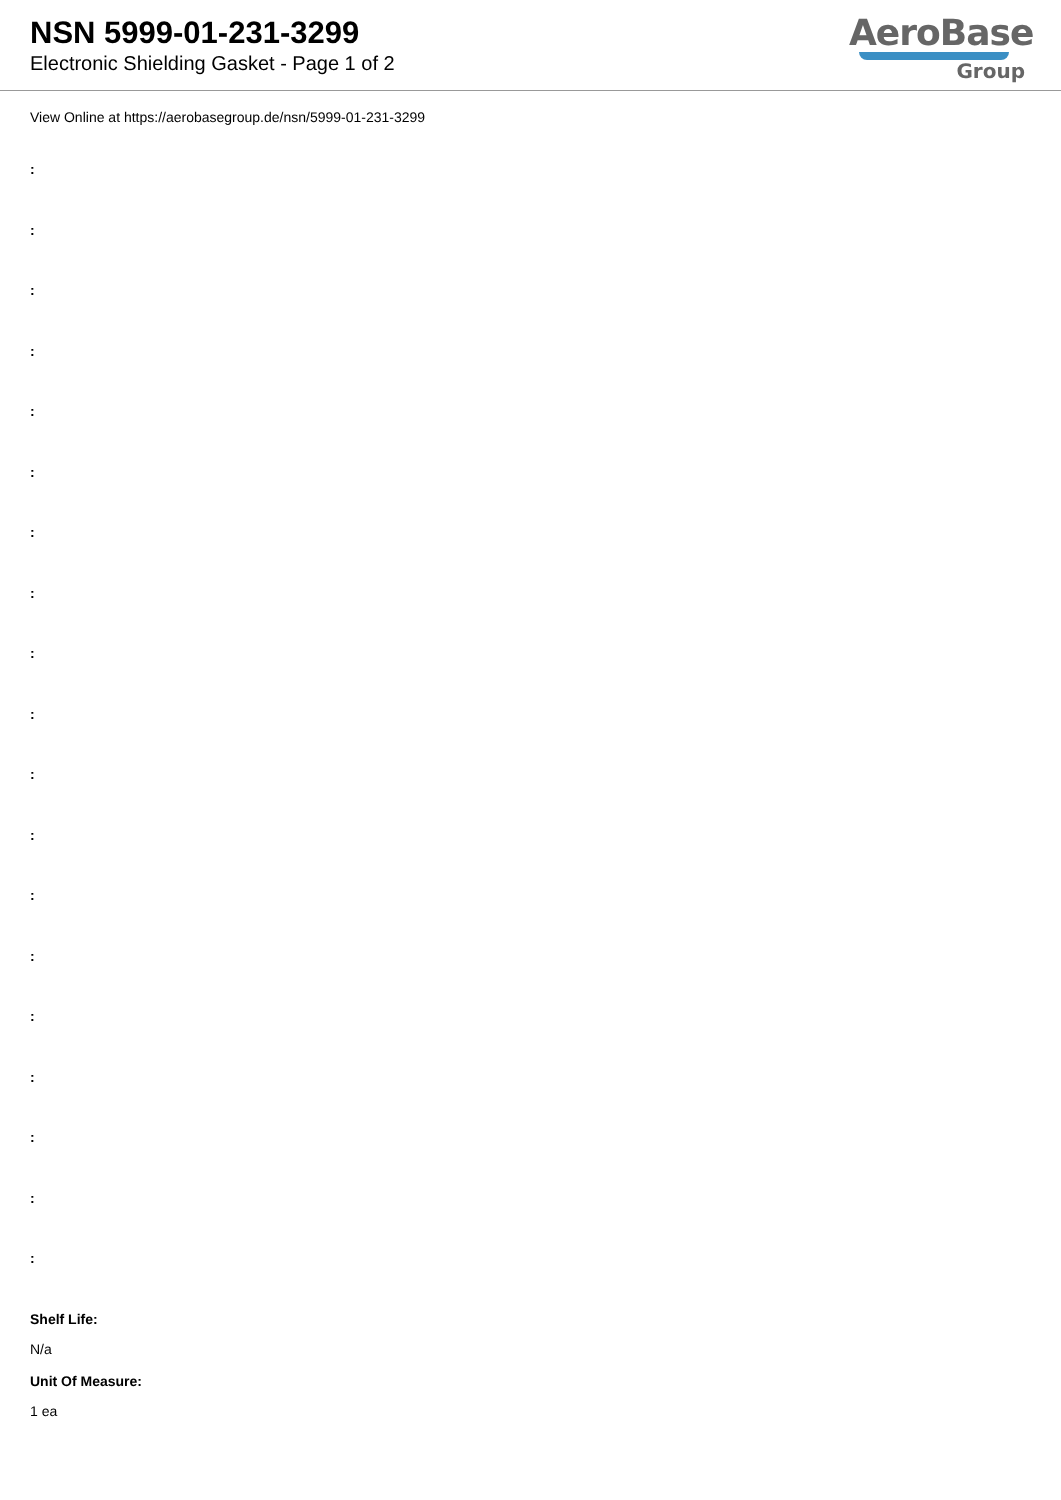NSN 5999-01-231-3299
Electronic Shielding Gasket - Page 1 of 2
AeroBase
Group
View Online at https://aerobasegroup.de/nsn/5999-01-231-3299
:
:
:
:
:
:
:
:
:
:
:
:
:
:
:
:
:
:
:
Shelf Life:
N/a
Unit Of Measure:
1 ea